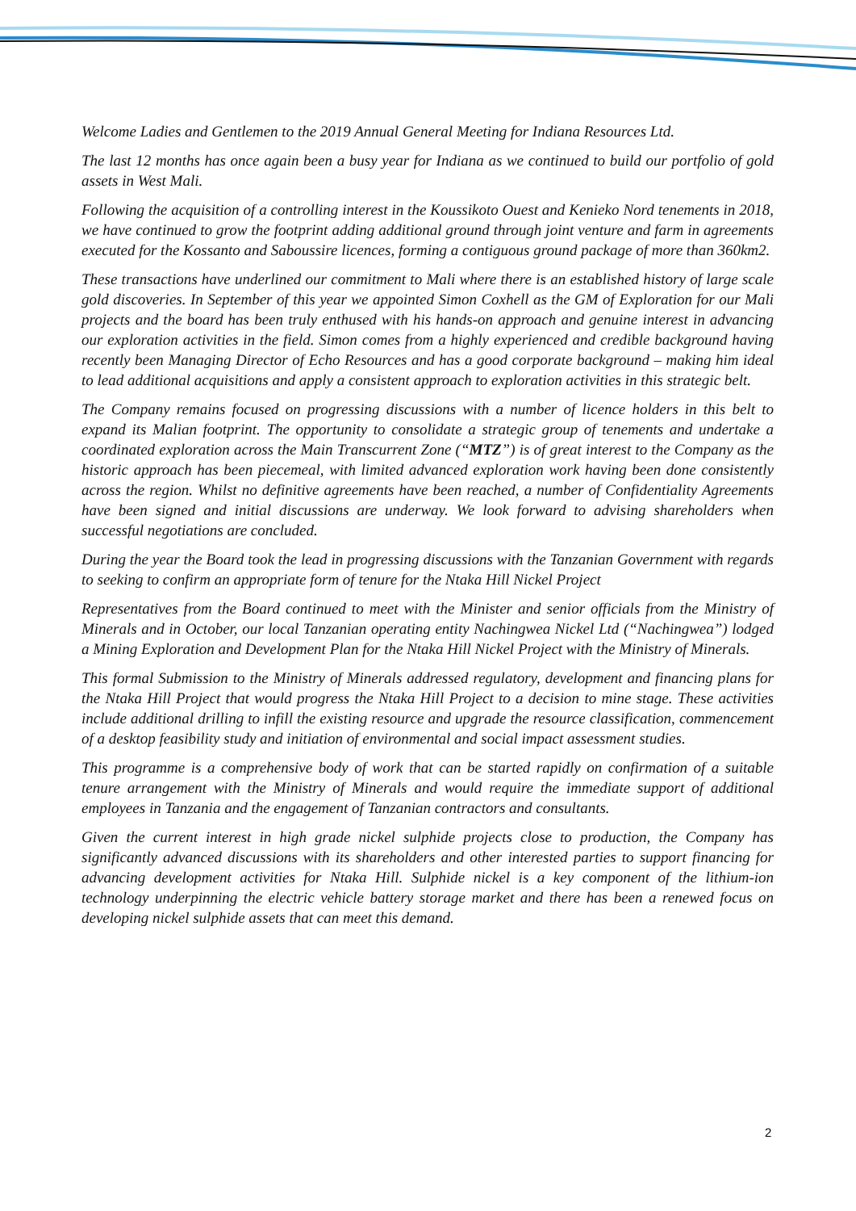Welcome Ladies and Gentlemen to the 2019 Annual General Meeting for Indiana Resources Ltd.
The last 12 months has once again been a busy year for Indiana as we continued to build our portfolio of gold assets in West Mali.
Following the acquisition of a controlling interest in the Koussikoto Ouest and Kenieko Nord tenements in 2018, we have continued to grow the footprint adding additional ground through joint venture and farm in agreements executed for the Kossanto and Saboussire licences, forming a contiguous ground package of more than 360km2.
These transactions have underlined our commitment to Mali where there is an established history of large scale gold discoveries. In September of this year we appointed Simon Coxhell as the GM of Exploration for our Mali projects and the board has been truly enthused with his hands-on approach and genuine interest in advancing our exploration activities in the field. Simon comes from a highly experienced and credible background having recently been Managing Director of Echo Resources and has a good corporate background – making him ideal to lead additional acquisitions and apply a consistent approach to exploration activities in this strategic belt.
The Company remains focused on progressing discussions with a number of licence holders in this belt to expand its Malian footprint. The opportunity to consolidate a strategic group of tenements and undertake a coordinated exploration across the Main Transcurrent Zone (“MTZ”) is of great interest to the Company as the historic approach has been piecemeal, with limited advanced exploration work having been done consistently across the region. Whilst no definitive agreements have been reached, a number of Confidentiality Agreements have been signed and initial discussions are underway. We look forward to advising shareholders when successful negotiations are concluded.
During the year the Board took the lead in progressing discussions with the Tanzanian Government with regards to seeking to confirm an appropriate form of tenure for the Ntaka Hill Nickel Project
Representatives from the Board continued to meet with the Minister and senior officials from the Ministry of Minerals and in October, our local Tanzanian operating entity Nachingwea Nickel Ltd (“Nachingwea”) lodged a Mining Exploration and Development Plan for the Ntaka Hill Nickel Project with the Ministry of Minerals.
This formal Submission to the Ministry of Minerals addressed regulatory, development and financing plans for the Ntaka Hill Project that would progress the Ntaka Hill Project to a decision to mine stage. These activities include additional drilling to infill the existing resource and upgrade the resource classification, commencement of a desktop feasibility study and initiation of environmental and social impact assessment studies.
This programme is a comprehensive body of work that can be started rapidly on confirmation of a suitable tenure arrangement with the Ministry of Minerals and would require the immediate support of additional employees in Tanzania and the engagement of Tanzanian contractors and consultants.
Given the current interest in high grade nickel sulphide projects close to production, the Company has significantly advanced discussions with its shareholders and other interested parties to support financing for advancing development activities for Ntaka Hill. Sulphide nickel is a key component of the lithium-ion technology underpinning the electric vehicle battery storage market and there has been a renewed focus on developing nickel sulphide assets that can meet this demand.
2